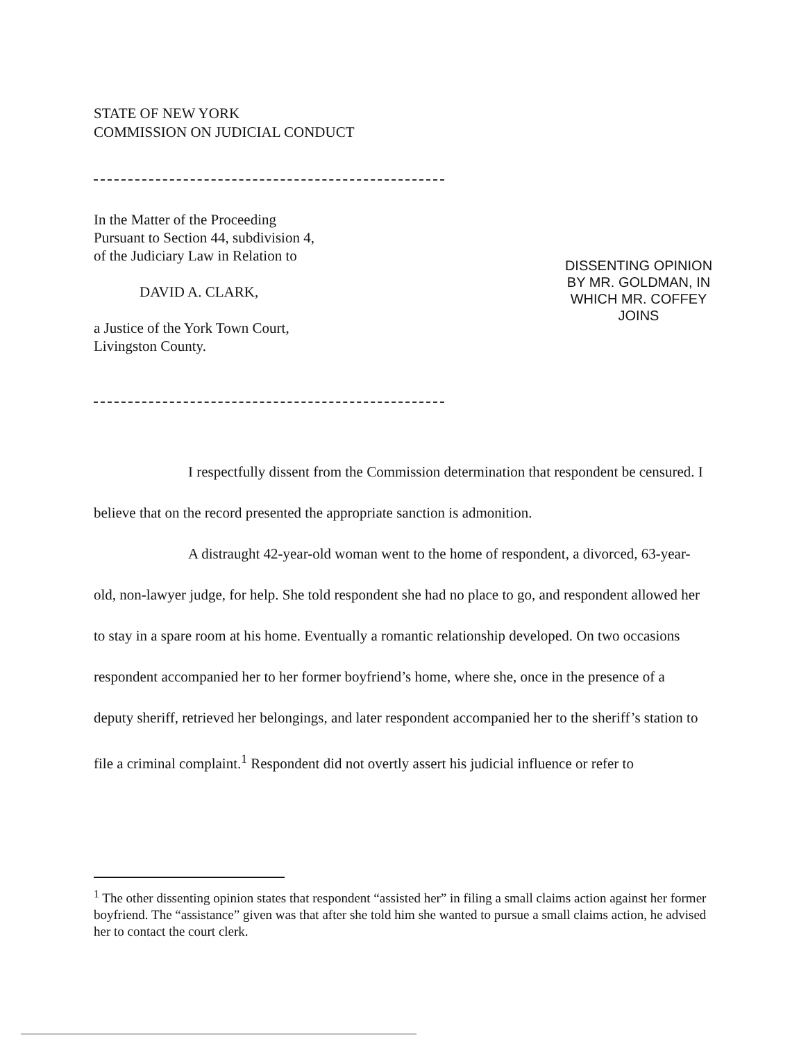STATE OF NEW YORK
COMMISSION ON JUDICIAL CONDUCT
In the Matter of the Proceeding
Pursuant to Section 44, subdivision 4,
of the Judiciary Law in Relation to
DAVID A. CLARK,
a Justice of the York Town Court,
Livingston County.
DISSENTING OPINION
BY MR. GOLDMAN, IN
WHICH MR. COFFEY
JOINS
I respectfully dissent from the Commission determination that respondent be censured. I believe that on the record presented the appropriate sanction is admonition.
A distraught 42-year-old woman went to the home of respondent, a divorced, 63-year-old, non-lawyer judge, for help. She told respondent she had no place to go, and respondent allowed her to stay in a spare room at his home. Eventually a romantic relationship developed. On two occasions respondent accompanied her to her former boyfriend’s home, where she, once in the presence of a deputy sheriff, retrieved her belongings, and later respondent accompanied her to the sheriff’s station to file a criminal complaint.<sup>1</sup> Respondent did not overtly assert his judicial influence or refer to
<sup>1</sup> The other dissenting opinion states that respondent “assisted her” in filing a small claims action against her former boyfriend. The “assistance” given was that after she told him she wanted to pursue a small claims action, he advised her to contact the court clerk.